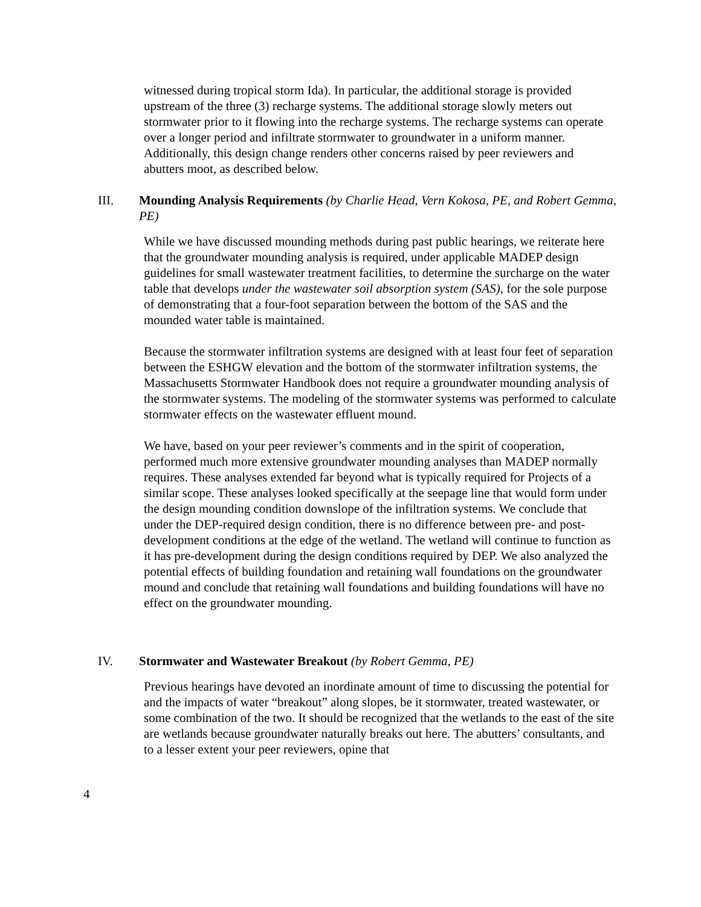witnessed during tropical storm Ida). In particular, the additional storage is provided upstream of the three (3) recharge systems. The additional storage slowly meters out stormwater prior to it flowing into the recharge systems. The recharge systems can operate over a longer period and infiltrate stormwater to groundwater in a uniform manner. Additionally, this design change renders other concerns raised by peer reviewers and abutters moot, as described below.
III. Mounding Analysis Requirements (by Charlie Head, Vern Kokosa, PE, and Robert Gemma, PE)
While we have discussed mounding methods during past public hearings, we reiterate here that the groundwater mounding analysis is required, under applicable MADEP design guidelines for small wastewater treatment facilities, to determine the surcharge on the water table that develops under the wastewater soil absorption system (SAS), for the sole purpose of demonstrating that a four-foot separation between the bottom of the SAS and the mounded water table is maintained.
Because the stormwater infiltration systems are designed with at least four feet of separation between the ESHGW elevation and the bottom of the stormwater infiltration systems, the Massachusetts Stormwater Handbook does not require a groundwater mounding analysis of the stormwater systems. The modeling of the stormwater systems was performed to calculate stormwater effects on the wastewater effluent mound.
We have, based on your peer reviewer’s comments and in the spirit of cooperation, performed much more extensive groundwater mounding analyses than MADEP normally requires. These analyses extended far beyond what is typically required for Projects of a similar scope. These analyses looked specifically at the seepage line that would form under the design mounding condition downslope of the infiltration systems. We conclude that under the DEP-required design condition, there is no difference between pre- and post-development conditions at the edge of the wetland. The wetland will continue to function as it has pre-development during the design conditions required by DEP. We also analyzed the potential effects of building foundation and retaining wall foundations on the groundwater mound and conclude that retaining wall foundations and building foundations will have no effect on the groundwater mounding.
IV. Stormwater and Wastewater Breakout (by Robert Gemma, PE)
Previous hearings have devoted an inordinate amount of time to discussing the potential for and the impacts of water “breakout” along slopes, be it stormwater, treated wastewater, or some combination of the two. It should be recognized that the wetlands to the east of the site are wetlands because groundwater naturally breaks out here. The abutters’ consultants, and to a lesser extent your peer reviewers, opine that
4